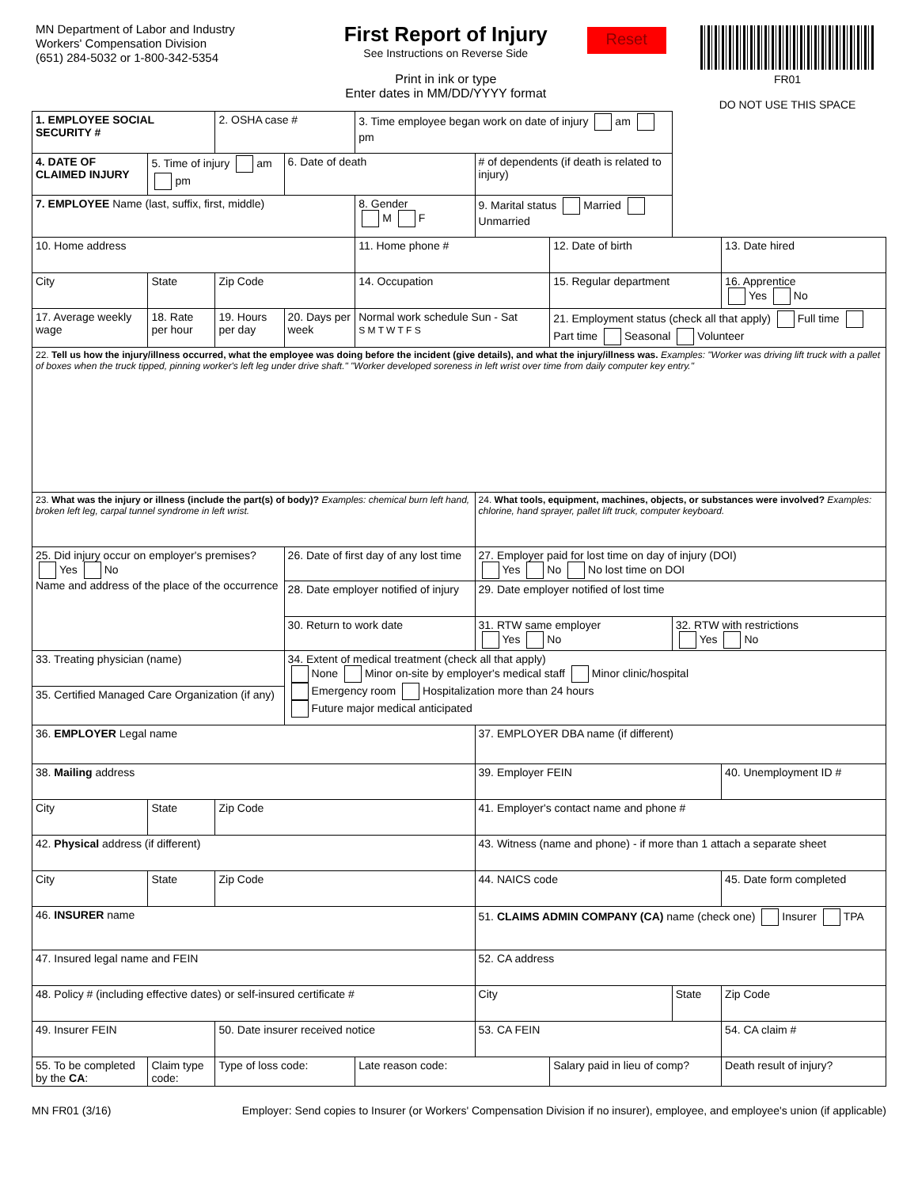MN Department of Labor and Industry
Workers' Compensation Division
(651) 284-5032 or 1-800-342-5354
First Report of Injury
See Instructions on Reverse Side
Print in ink or type
Enter dates in MM/DD/YYYY format
Reset
FR01
DO NOT USE THIS SPACE
| 1. EMPLOYEE SOCIAL SECURITY # | | 2. OSHA case # | | 3. Time employee began work on date of injury am pm | | | | |
| 4. DATE OF CLAIMED INJURY | 5. Time of injury am pm | | 6. Date of death | | # of dependents (if death is related to injury) | | | |
| 7. EMPLOYEE Name (last, suffix, first, middle) | | | | 8. Gender M F | 9. Marital status Married Unmarried | | | |
| 10. Home address | | | | 11. Home phone # | | 12. Date of birth | | 13. Date hired |
| City | State | Zip Code | | 14. Occupation | | 15. Regular department | | 16. Apprentice Yes No |
| 17. Average weekly wage | 18. Rate per hour | 19. Hours per day | 20. Days per week | Normal work schedule Sun - Sat S M T W T F S | | 21. Employment status (check all that apply) Full time Part time Seasonal Volunteer | | |
| 22. Tell us how the injury/illness occurred, what the employee was doing before the incident (give details), and what the injury/illness was. Examples: "Worker was driving lift truck with a pallet of boxes when the truck tipped, pinning worker's left leg under drive shaft." "Worker developed soreness in left wrist over time from daily computer key entry." | | | | | | | | |
| 23. What was the injury or illness (include the part(s) of body)? Examples: chemical burn left hand, broken left leg, carpal tunnel syndrome in left wrist. | | | | | 24. What tools, equipment, machines, objects, or substances were involved? Examples: chlorine, hand sprayer, pallet lift truck, computer keyboard. | | | |
| 25. Did injury occur on employer's premises? Yes No Name and address of the place of the occurrence | | | 26. Date of first day of any lost time | | 27. Employer paid for lost time on day of injury (DOI) Yes No No lost time on DOI | | | |
| | | | 28. Date employer notified of injury | | 29. Date employer notified of lost time | | | |
| | | | 30. Return to work date | | 31. RTW same employer Yes No | | 32. RTW with restrictions Yes No | |
| 33. Treating physician (name) | | | 34. Extent of medical treatment (check all that apply) None Minor on-site by employer's medical staff Minor clinic/hospital Emergency room Hospitalization more than 24 hours Future major medical anticipated | | | | | |
| 35. Certified Managed Care Organization (if any) | | | | | | | | |
| 36. EMPLOYER Legal name | | | | | 37. EMPLOYER DBA name (if different) | | | |
| 38. Mailing address | | | | | 39. Employer FEIN | | | 40. Unemployment ID # |
| City | State | Zip Code | | | 41. Employer's contact name and phone # | | | |
| 42. Physical address (if different) | | | | | 43. Witness (name and phone) - if more than 1 attach a separate sheet | | | |
| City | State | Zip Code | | | 44. NAICS code | | | 45. Date form completed |
| 46. INSURER name | | | | | 51. CLAIMS ADMIN COMPANY (CA) name (check one) Insurer TPA | | | |
| 47. Insured legal name and FEIN | | | | | 52. CA address | | | |
| 48. Policy # (including effective dates) or self-insured certificate # | | | | | City | | State | Zip Code |
| 49. Insurer FEIN | | 50. Date insurer received notice | | | 53. CA FEIN | | | 54. CA claim # |
| 55. To be completed by the CA : | Claim type code: | Type of loss code: | | Late reason code: | | Salary paid in lieu of comp? | | Death result of injury? |
MN FR01 (3/16) Employer: Send copies to Insurer (or Workers' Compensation Division if no insurer), employee, and employee's union (if applicable)